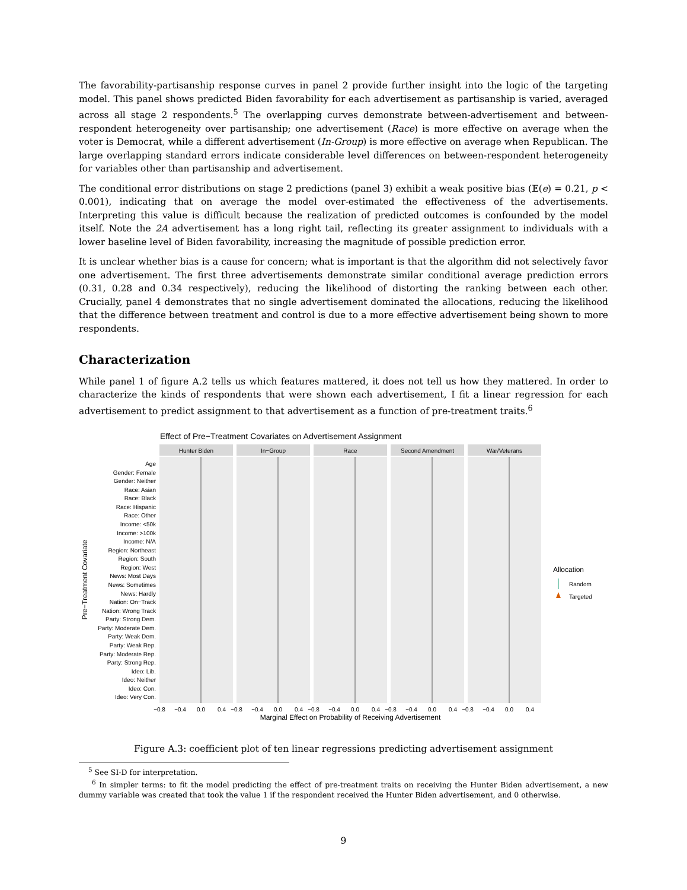The favorability-partisanship response curves in panel 2 provide further insight into the logic of the targeting model. This panel shows predicted Biden favorability for each advertisement as partisanship is varied, averaged across all stage 2 respondents.<sup>5</sup> The overlapping curves demonstrate between-advertisement and between-respondent heterogeneity over partisanship; one advertisement (Race) is more effective on average when the voter is Democrat, while a different advertisement (In-Group) is more effective on average when Republican. The large overlapping standard errors indicate considerable level differences on between-respondent heterogeneity for variables other than partisanship and advertisement.
The conditional error distributions on stage 2 predictions (panel 3) exhibit a weak positive bias (𝔼(e) = 0.21, p < 0.001), indicating that on average the model over-estimated the effectiveness of the advertisements. Interpreting this value is difficult because the realization of predicted outcomes is confounded by the model itself. Note the 2A advertisement has a long right tail, reflecting its greater assignment to individuals with a lower baseline level of Biden favorability, increasing the magnitude of possible prediction error.
It is unclear whether bias is a cause for concern; what is important is that the algorithm did not selectively favor one advertisement. The first three advertisements demonstrate similar conditional average prediction errors (0.31, 0.28 and 0.34 respectively), reducing the likelihood of distorting the ranking between each other. Crucially, panel 4 demonstrates that no single advertisement dominated the allocations, reducing the likelihood that the difference between treatment and control is due to a more effective advertisement being shown to more respondents.
Characterization
While panel 1 of figure A.2 tells us which features mattered, it does not tell us how they mattered. In order to characterize the kinds of respondents that were shown each advertisement, I fit a linear regression for each advertisement to predict assignment to that advertisement as a function of pre-treatment traits.<sup>6</sup>
Effect of Pre−Treatment Covariates on Advertisement Assignment
Pre−Treatment Covariate
Age
Gender: Female
Gender: Neither
Race: Asian
Race: Black
Race: Hispanic
Race: Other
Income: <50k
Income: >100k
Income: N/A
Region: Northeast
Region: South
Region: West
News: Most Days
News: Sometimes
News: Hardly
Nation: On−Track
Nation: Wrong Track
Party: Strong Dem.
Party: Moderate Dem.
Party: Weak Dem.
Party: Weak Rep.
Party: Moderate Rep.
Party: Strong Rep.
Ideo: Lib.
Ideo: Neither
Ideo: Con.
Ideo: Very Con.
Hunter Biden
In−Group
Race
Second Amendment
War/Veterans
−0.8
−0.4
0.0
0.4
−0.8
−0.4
0.0
0.4
−0.8
−0.4
0.0
0.4
−0.8
−0.4
0.0
0.4
−0.8
−0.4
0.0
0.4
Marginal Effect on Probability of Receiving Advertisement
Allocation
Random
Targeted
Figure A.3: coefficient plot of ten linear regressions predicting advertisement assignment
<sup>5</sup> See SI-D for interpretation.
<sup>6</sup> In simpler terms: to fit the model predicting the effect of pre-treatment traits on receiving the Hunter Biden advertisement, a new dummy variable was created that took the value 1 if the respondent received the Hunter Biden advertisement, and 0 otherwise.
9